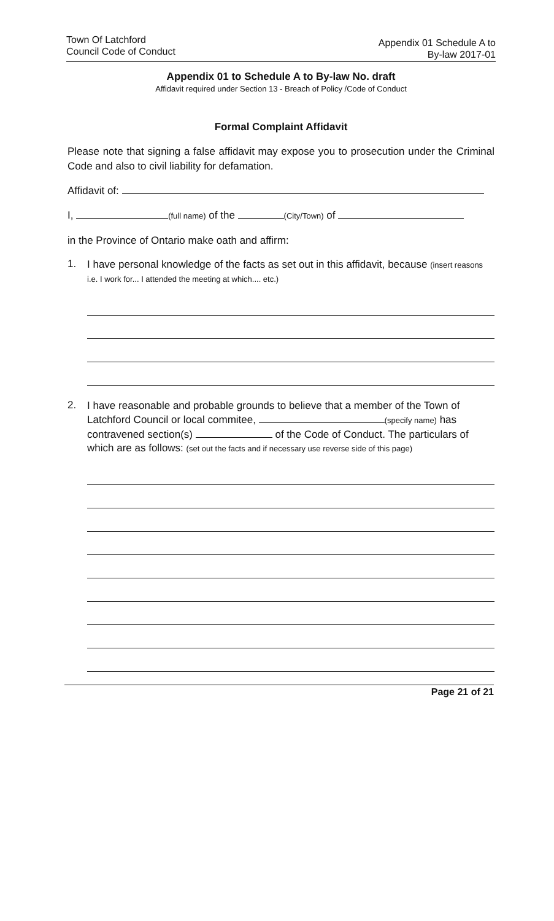Town Of Latchford
Council Code of Conduct
Appendix 01 Schedule A to
By-law 2017-01
Appendix 01 to Schedule A to By-law No. draft
Affidavit required under Section 13 - Breach of Policy /Code of Conduct
Formal Complaint Affidavit
Please note that signing a false affidavit may expose you to prosecution under the Criminal Code and also to civil liability for defamation.
Affidavit of:
I, (full name) of the (City/Town) of
in the Province of Ontario make oath and affirm:
1.
I have personal knowledge of the facts as set out in this affidavit, because (insert reasons i.e. I work for... I attended the meeting at which.... etc.)
2.
I have reasonable and probable grounds to believe that a member of the Town of Latchford Council or local commitee, (specify name) has contravened section(s) of the Code of Conduct. The particulars of which are as follows: (set out the facts and if necessary use reverse side of this page)
Page 21 of 21